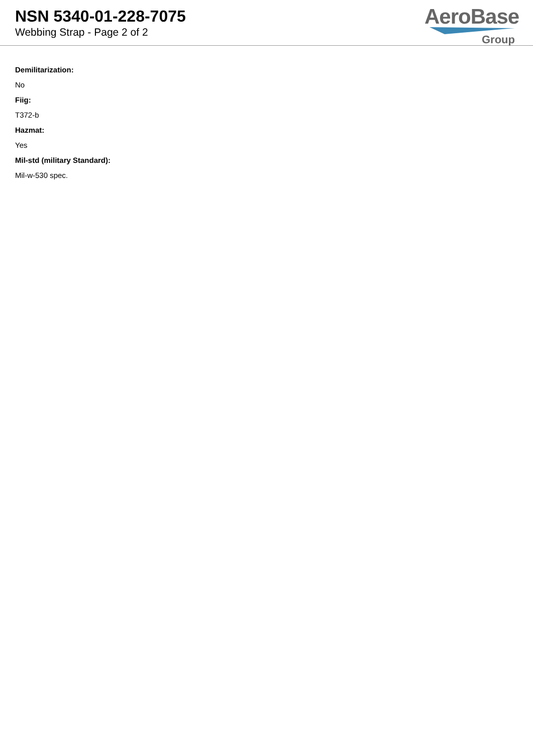NSN 5340-01-228-7075
Webbing Strap - Page 2 of 2
AeroBase
Group
Demilitarization:
No
Fiig:
T372-b
Hazmat:
Yes
Mil-std (military Standard):
Mil-w-530 spec.